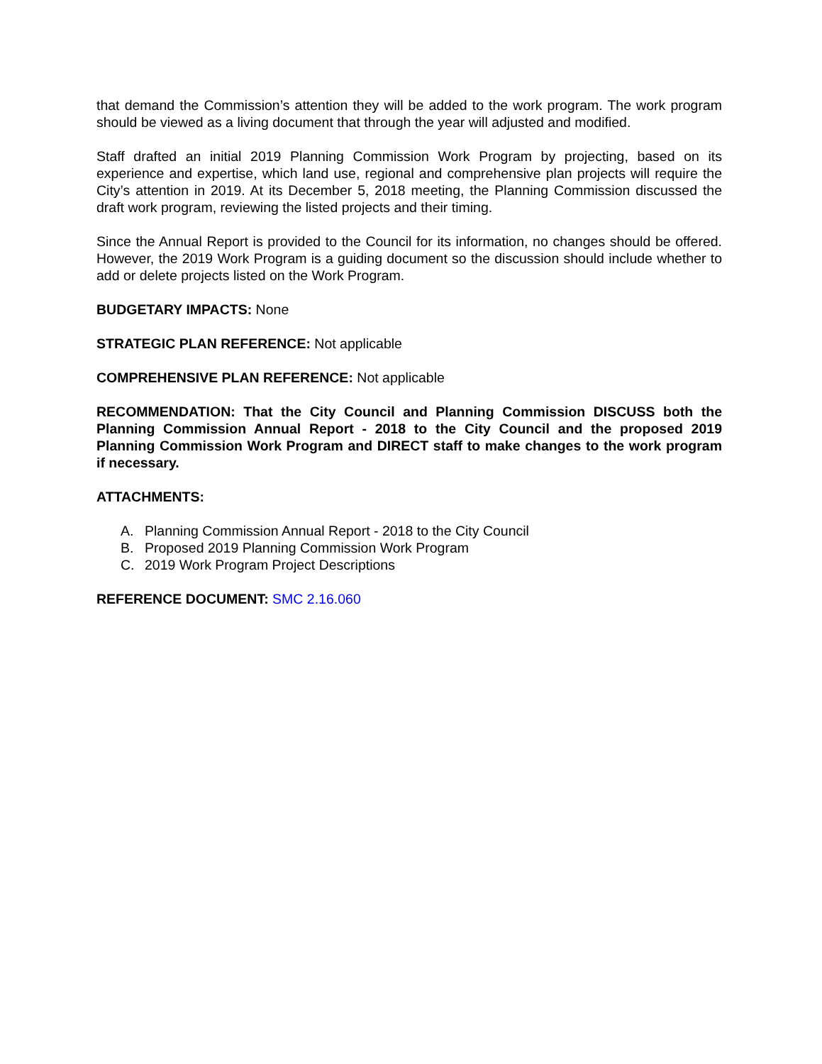that demand the Commission’s attention they will be added to the work program. The work program should be viewed as a living document that through the year will adjusted and modified.
Staff drafted an initial 2019 Planning Commission Work Program by projecting, based on its experience and expertise, which land use, regional and comprehensive plan projects will require the City’s attention in 2019. At its December 5, 2018 meeting, the Planning Commission discussed the draft work program, reviewing the listed projects and their timing.
Since the Annual Report is provided to the Council for its information, no changes should be offered. However, the 2019 Work Program is a guiding document so the discussion should include whether to add or delete projects listed on the Work Program.
BUDGETARY IMPACTS: None
STRATEGIC PLAN REFERENCE: Not applicable
COMPREHENSIVE PLAN REFERENCE: Not applicable
RECOMMENDATION: That the City Council and Planning Commission DISCUSS both the Planning Commission Annual Report - 2018 to the City Council and the proposed 2019 Planning Commission Work Program and DIRECT staff to make changes to the work program if necessary.
ATTACHMENTS:
A. Planning Commission Annual Report - 2018 to the City Council
B. Proposed 2019 Planning Commission Work Program
C. 2019 Work Program Project Descriptions
REFERENCE DOCUMENT: SMC 2.16.060